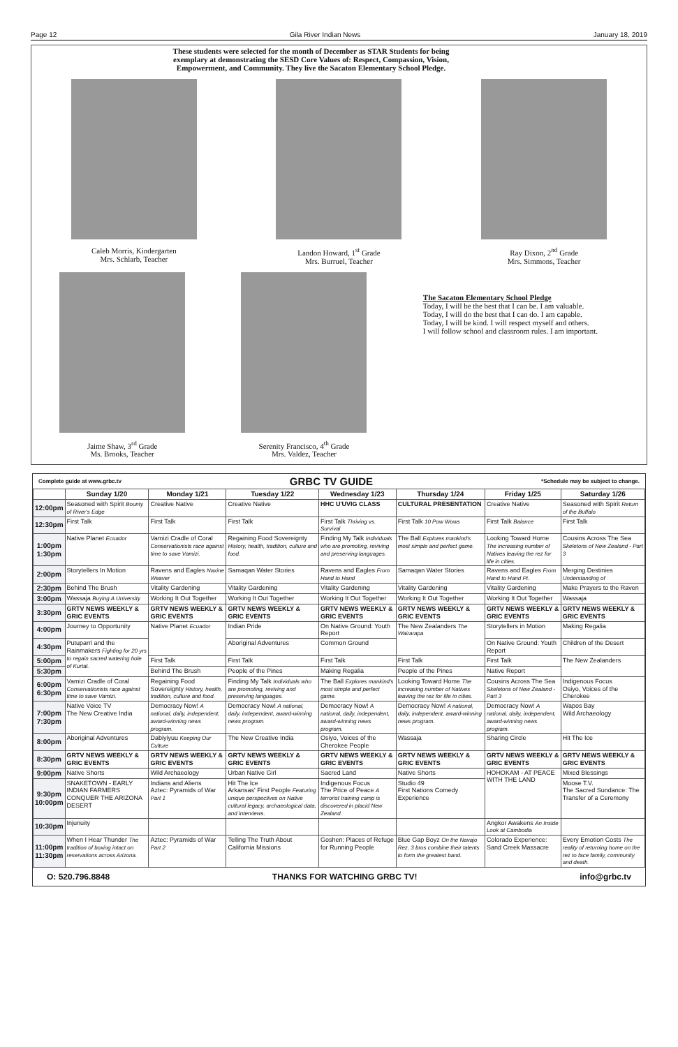Page 12 Gila River Indian News January 18, 2019
These students were selected for the month of December as STAR Students for being exemplary at demonstrating the SESD Core Values of: Respect, Compassion, Vision, Empowerment, and Community. They live the Sacaton Elementary School Pledge.
Caleb Morris, Kindergarten
Mrs. Schlarb, Teacher
Landon Howard, 1<sup>st</sup> Grade
Mrs. Burruel, Teacher
Ray Dixon, 2<sup>nd</sup> Grade
Mrs. Simmons, Teacher
Jaime Shaw, 3<sup>rd</sup> Grade
Ms. Brooks, Teacher
Serenity Francisco, 4<sup>th</sup> Grade
Mrs. Valdez, Teacher
The Sacaton Elementary School Pledge
Today, I will be the best that I can be. I am valuable.
Today, I will do the best that I can do. I am capable.
Today, I will be kind. I will respect myself and others.
I will follow school and classroom rules. I am important.
Complete guide at www.grbc.tv GRBC TV GUIDE *Schedule may be subject to change.
| | Sunday 1/20 | Monday 1/21 | Tuesday 1/22 | Wednesday 1/23 | Thursday 1/24 | Friday 1/25 | Saturday 1/26 |
| --- | --- | --- | --- | --- | --- | --- | --- |
| 12:00pm | Seasoned with Spirit Bounty of River's Edge | Creative Native | Creative Native | HHC U'UVIG CLASS | CULTURAL PRESENTATION | Creative Native | Seasoned with Spirit Return of the Buffalo |
| 12:30pm | First Talk | First Talk | First Talk | First Talk Thriving vs. Survival | First Talk 10 Pow Wows | First Talk Balance | First Talk |
| 1:00pm 1:30pm | Native Planet Ecuador | Vamizi Cradle of Coral Conservationists race against time to save Vamizi. | Regaining Food Sovereignty History, health, tradition, culture and food. | Finding My Talk Individuals who are promoting, reviving and preserving languages. | The Ball Explores mankind's most simple and perfect game. | Looking Toward Home The increasing number of Natives leaving the rez for life in cities. | Cousins Across The Sea Skeletons of New Zealand - Part 3 |
| 2:00pm | Storytellers In Motion | Ravens and Eagles Naxine Weaver | Samaqan Water Stories | Ravens and Eagles From Hand to Hand | Samaqan Water Stories | Ravens and Eagles From Hand to Hand Pt. | Merging Destinies Understanding of |
| 2:30pm | Behind The Brush | Vitality Gardening | Vitality Gardening | Vitality Gardening | Vitality Gardening | Vitality Gardening | Make Prayers to the Raven |
| 3:00pm | Wassaja Buying A University | Working It Out Together | Working It Out Together | Working It Out Together | Working It Out Together | Working It Out Together | Wassaja |
| 3:30pm | GRTV NEWS WEEKLY & GRIC EVENTS | GRTV NEWS WEEKLY & GRIC EVENTS | GRTV NEWS WEEKLY & GRIC EVENTS | GRTV NEWS WEEKLY & GRIC EVENTS | GRTV NEWS WEEKLY & GRIC EVENTS | GRTV NEWS WEEKLY & GRIC EVENTS | GRTV NEWS WEEKLY & GRIC EVENTS |
| 4:00pm | Journey to Opportunity | Native Planet Ecuador | Indian Pride | On Native Ground: Youth Report | The New Zealanders The Wairarapa | Storytellers in Motion | Making Regalia |
| 4:30pm | Putuparri and the Rainmakers Fighting for 20 yrs to regain sacred watering hole of Kurtal. | | Aboriginal Adventures | Common Ground | | On Native Ground: Youth Report | Children of the Desert |
| 5:00pm | | First Talk | First Talk | First Talk | First Talk | First Talk | The New Zealanders |
| 5:30pm | | Behind The Brush | People of the Pines | Making Regalia | People of the Pines | Native Report | |
| 6:00pm 6:30pm | Vamizi Cradle of Coral Conservationists race against time to save Vamizi. | Regaining Food Sovereignty History, health, tradition, culture and food. | Finding My Talk Individuals who are promoting, reviving and preserving languages. | The Ball Explores mankind's most simple and perfect game. | Looking Toward Home The increasing number of Natives leaving the rez for life in cities. | Cousins Across The Sea Skeletons of New Zealand - Part 3 | Indigenous Focus Osiyo, Voices of the Cherokee |
| 7:00pm 7:30pm | Native Voice TV The New Creative India | Democracy Now! A national, daily, independent, award-winning news program. | Democracy Now! A national, daily, independent, award-winning news program. | Democracy Now! A national, daily, independent, award-winning news program. | Democracy Now! A national, daily, independent, award-winning news program. | Democracy Now! A national, daily, independent, award-winning news program. | Wapos Bay Wild Archaeology |
| 8:00pm | Aboriginal Adventures | Dabiyiyuu Keeping Our Culture | The New Creative India | Osiyo, Voices of the Cherokee People | Wassaja | Sharing Circle | Hit The Ice |
| 8:30pm | GRTV NEWS WEEKLY & GRIC EVENTS | GRTV NEWS WEEKLY & GRIC EVENTS | GRTV NEWS WEEKLY & GRIC EVENTS | GRTV NEWS WEEKLY & GRIC EVENTS | GRTV NEWS WEEKLY & GRIC EVENTS | GRTV NEWS WEEKLY & GRIC EVENTS | GRTV NEWS WEEKLY & GRIC EVENTS |
| 9:00pm | Native Shorts | Wild Archaeology | Urban Native Girl | Sacred Land | Native Shorts | HOHOKAM - AT PEACE WITH THE LAND | Mixed Blessings |
| 9:30pm 10:00pm | SNAKETOWN - EARLY INDIAN FARMERS CONQUER THE ARIZONA DESERT | Indians and Aliens Aztec: Pyramids of War Part 1 | Hit The Ice Arkansas' First People Featuring unique perspectives on Native cultural legacy, archaeological data, and interviews. | Indigenous Focus The Price of Peace A terrorist training camp is discovered in placid New Zealand. | Studio 49 First Nations Comedy Experience | | Moose T.V. The Sacred Sundance: The Transfer of a Ceremony |
| 10:30pm | Injunuity | | | | | Angkor Awakens An Inside Look at Cambodia | |
| 11:00pm 11:30pm | When I Hear Thunder The tradition of boxing intact on reservations across Arizona. | Aztec: Pyramids of War Part 2 | Telling The Truth About California Missions | Goshen: Places of Refuge for Running People | Blue Gap Boyz On the Navajo Rez, 3 bros combine their talents to form the greatest band. | Colorado Experience: Sand Creek Massacre | Every Emotion Costs The reality of returning home on the rez to face family, community and death. |
O: 520.796.8848 THANKS FOR WATCHING GRBC TV! info@grbc.tv